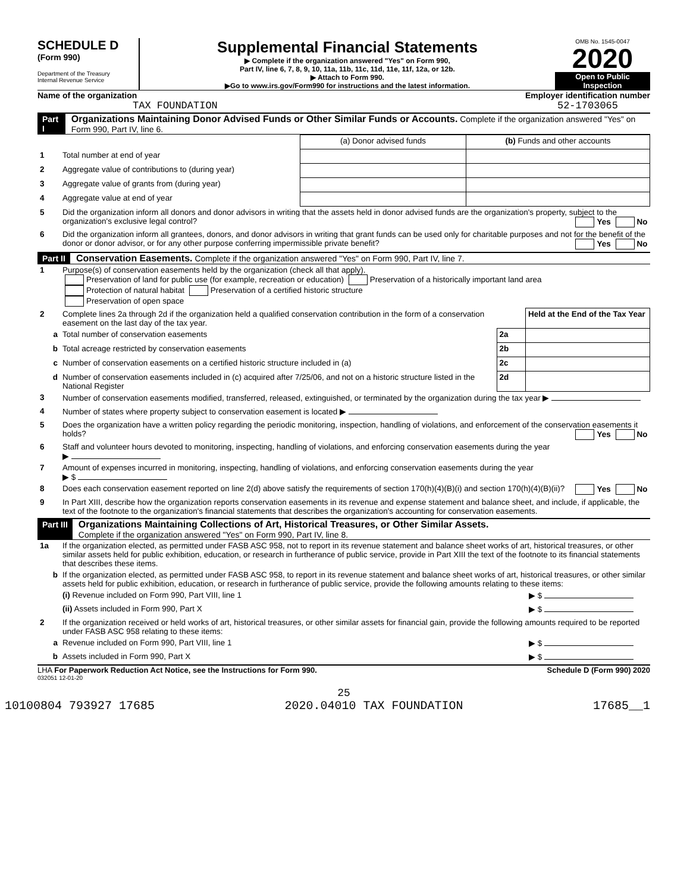SCHEDULE D
(Form 990)
Department of the Treasury
Internal Revenue Service
Supplemental Financial Statements
▶ Complete if the organization answered "Yes" on Form 990,
Part IV, line 6, 7, 8, 9, 10, 11a, 11b, 11c, 11d, 11e, 11f, 12a, or 12b.
▶ Attach to Form 990.
▶Go to www.irs.gov/Form990 for instructions and the latest information.
OMB No. 1545-0047
2020
Open to Public
Inspection
Name of the organization
TAX FOUNDATION
Employer identification number
52-1703065
Part I Organizations Maintaining Donor Advised Funds or Other Similar Funds or Accounts. Complete if the organization answered "Yes" on Form 990, Part IV, line 6.
| | | (a) Donor advised funds | (b) Funds and other accounts |
| 1 | Total number at end of year | | |
| 2 | Aggregate value of contributions to (during year) | | |
| 3 | Aggregate value of grants from (during year) | | |
| 4 | Aggregate value at end of year | | |
| 5 | Did the organization inform all donors and donor advisors in writing that the assets held in donor advised funds are the organization's property, subject to the organization's exclusive legal control? Yes No | | |
| 6 | Did the organization inform all grantees, donors, and donor advisors in writing that grant funds can be used only for charitable purposes and not for the benefit of the donor or donor advisor, or for any other purpose conferring impermissible private benefit? Yes No | | |
Part II Conservation Easements. Complete if the organization answered "Yes" on Form 990, Part IV, line 7.
| 1 | Purpose(s) of conservation easements held by the organization (check all that apply). Preservation of land for public use (for example, recreation or education) Preservation of a historically important land area Protection of natural habitat Preservation of a certified historic structure Preservation of open space | | |
| 2 | Complete lines 2a through 2d if the organization held a qualified conservation contribution in the form of a conservation easement on the last day of the tax year. | | Held at the End of the Tax Year |
| a | Total number of conservation easements | 2a | |
| b | Total acreage restricted by conservation easements | 2b | |
| c | Number of conservation easements on a certified historic structure included in (a) | 2c | |
| d | Number of conservation easements included in (c) acquired after 7/25/06, and not on a historic structure listed in the National Register | 2d | |
| 3 | Number of conservation easements modified, transferred, released, extinguished, or terminated by the organization during the tax year ▶ | | |
| 4 | Number of states where property subject to conservation easement is located ▶ | | |
| 5 | Does the organization have a written policy regarding the periodic monitoring, inspection, handling of violations, and enforcement of the conservation easements it holds? Yes No | | |
| 6 | Staff and volunteer hours devoted to monitoring, inspecting, handling of violations, and enforcing conservation easements during the year ▶ | | |
| 7 | Amount of expenses incurred in monitoring, inspecting, handling of violations, and enforcing conservation easements during the year ▶ $ | | |
| 8 | Does each conservation easement reported on line 2(d) above satisfy the requirements of section 170(h)(4)(B)(i) and section 170(h)(4)(B)(ii)? Yes No | | |
| 9 | In Part XIII, describe how the organization reports conservation easements in its revenue and expense statement and balance sheet, and include, if applicable, the text of the footnote to the organization's financial statements that describes the organization's accounting for conservation easements. | | |
Part III Organizations Maintaining Collections of Art, Historical Treasures, or Other Similar Assets.
Complete if the organization answered "Yes" on Form 990, Part IV, line 8.
| 1a | If the organization elected, as permitted under FASB ASC 958, not to report in its revenue statement and balance sheet works of art, historical treasures, or other similar assets held for public exhibition, education, or research in furtherance of public service, provide in Part XIII the text of the footnote to its financial statements that describes these items. | |
| b | If the organization elected, as permitted under FASB ASC 958, to report in its revenue statement and balance sheet works of art, historical treasures, or other similar assets held for public exhibition, education, or research in furtherance of public service, provide the following amounts relating to these items: | |
| | (i) Revenue included on Form 990, Part VIII, line 1 | ▶ $ |
| | (ii) Assets included in Form 990, Part X | ▶ $ |
| 2 | If the organization received or held works of art, historical treasures, or other similar assets for financial gain, provide the following amounts required to be reported under FASB ASC 958 relating to these items: | |
| a | Revenue included on Form 990, Part VIII, line 1 | ▶ $ |
| b | Assets included in Form 990, Part X | ▶ $ |
LHA For Paperwork Reduction Act Notice, see the Instructions for Form 990. Schedule D (Form 990) 2020
032051 12-01-20
25
10100804 793927 17685 2020.04010 TAX FOUNDATION 17685__1